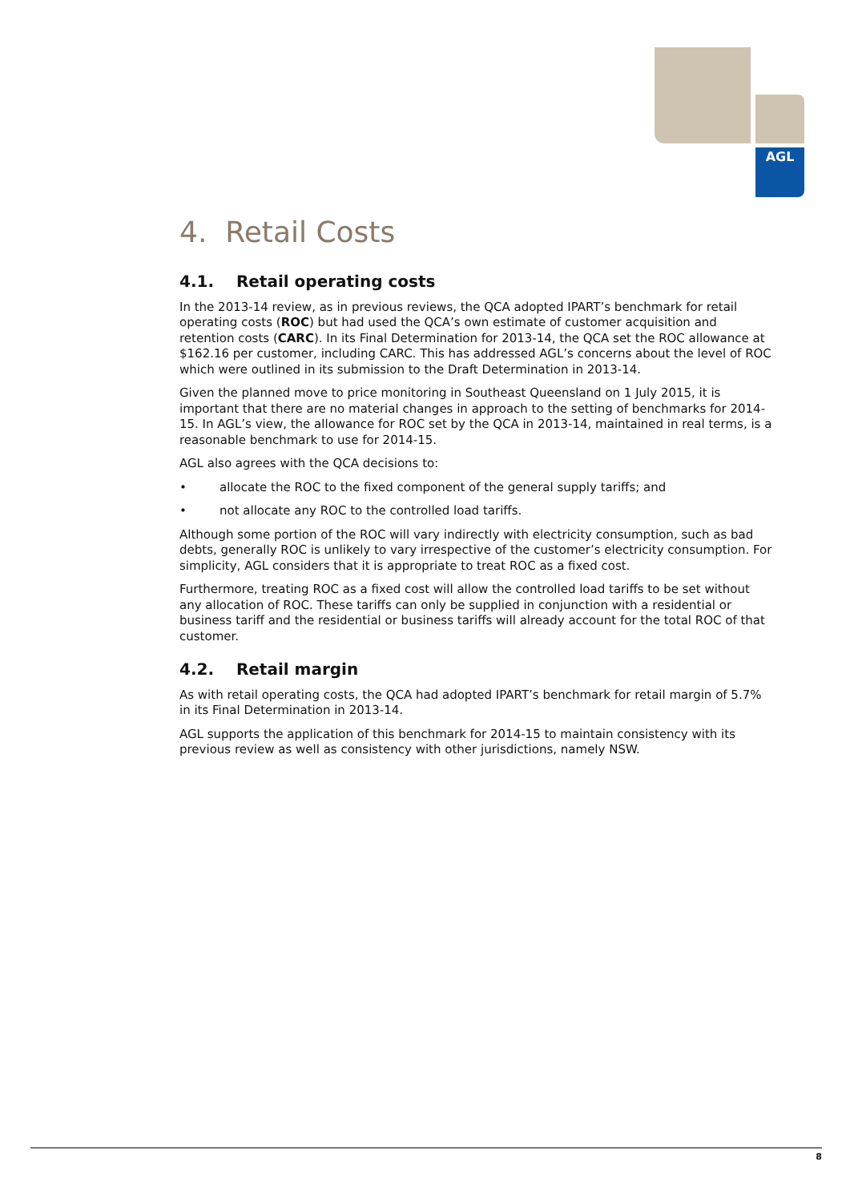AGL
4. Retail Costs
4.1. Retail operating costs
In the 2013-14 review, as in previous reviews, the QCA adopted IPART’s benchmark for retail operating costs (ROC) but had used the QCA’s own estimate of customer acquisition and retention costs (CARC). In its Final Determination for 2013-14, the QCA set the ROC allowance at $162.16 per customer, including CARC. This has addressed AGL’s concerns about the level of ROC which were outlined in its submission to the Draft Determination in 2013-14.
Given the planned move to price monitoring in Southeast Queensland on 1 July 2015, it is important that there are no material changes in approach to the setting of benchmarks for 2014-15. In AGL’s view, the allowance for ROC set by the QCA in 2013-14, maintained in real terms, is a reasonable benchmark to use for 2014-15.
AGL also agrees with the QCA decisions to:
• allocate the ROC to the fixed component of the general supply tariffs; and
• not allocate any ROC to the controlled load tariffs.
Although some portion of the ROC will vary indirectly with electricity consumption, such as bad debts, generally ROC is unlikely to vary irrespective of the customer’s electricity consumption. For simplicity, AGL considers that it is appropriate to treat ROC as a fixed cost.
Furthermore, treating ROC as a fixed cost will allow the controlled load tariffs to be set without any allocation of ROC. These tariffs can only be supplied in conjunction with a residential or business tariff and the residential or business tariffs will already account for the total ROC of that customer.
4.2. Retail margin
As with retail operating costs, the QCA had adopted IPART’s benchmark for retail margin of 5.7% in its Final Determination in 2013-14.
AGL supports the application of this benchmark for 2014-15 to maintain consistency with its previous review as well as consistency with other jurisdictions, namely NSW.
8